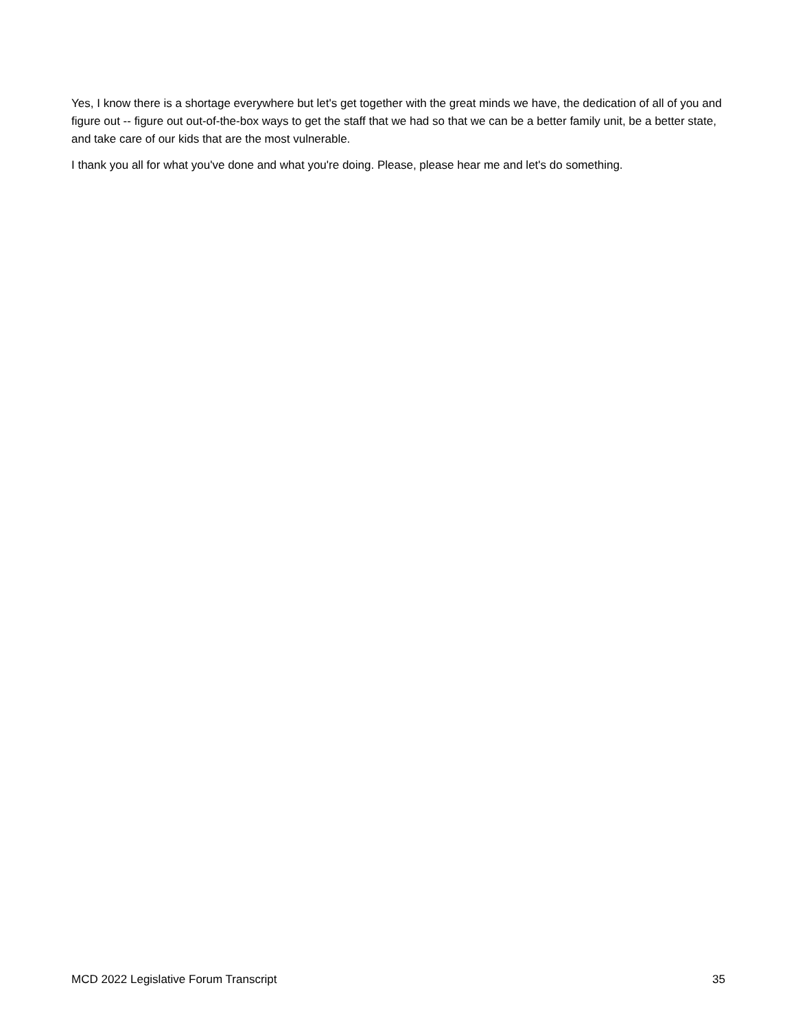Yes, I know there is a shortage everywhere but let's get together with the great minds we have, the dedication of all of you and figure out -- figure out out-of-the-box ways to get the staff that we had so that we can be a better family unit, be a better state, and take care of our kids that are the most vulnerable.
I thank you all for what you've done and what you're doing. Please, please hear me and let's do something.
MCD 2022 Legislative Forum Transcript 35